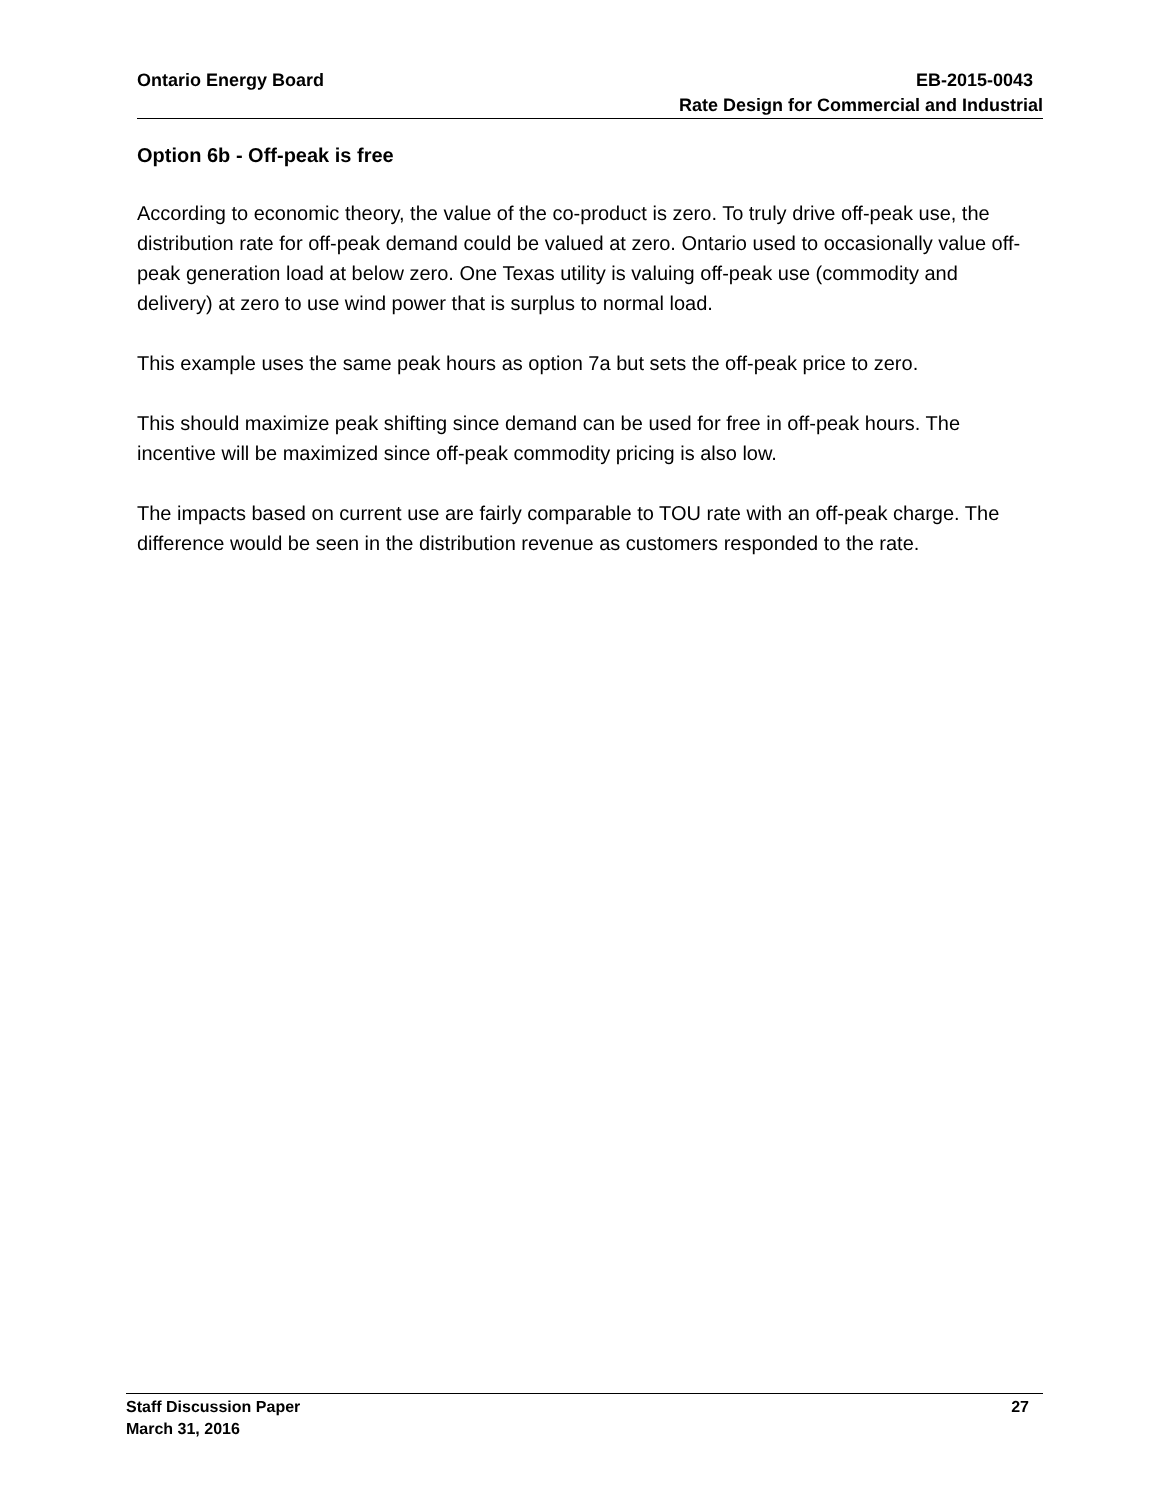Ontario Energy Board EB-2015-0043
Rate Design for Commercial and Industrial
Option 6b - Off-peak is free
According to economic theory, the value of the co-product is zero. To truly drive off-peak use, the distribution rate for off-peak demand could be valued at zero. Ontario used to occasionally value off-peak generation load at below zero. One Texas utility is valuing off-peak use (commodity and delivery) at zero to use wind power that is surplus to normal load.
This example uses the same peak hours as option 7a but sets the off-peak price to zero.
This should maximize peak shifting since demand can be used for free in off-peak hours. The incentive will be maximized since off-peak commodity pricing is also low.
The impacts based on current use are fairly comparable to TOU rate with an off-peak charge. The difference would be seen in the distribution revenue as customers responded to the rate.
Staff Discussion Paper 27
March 31, 2016